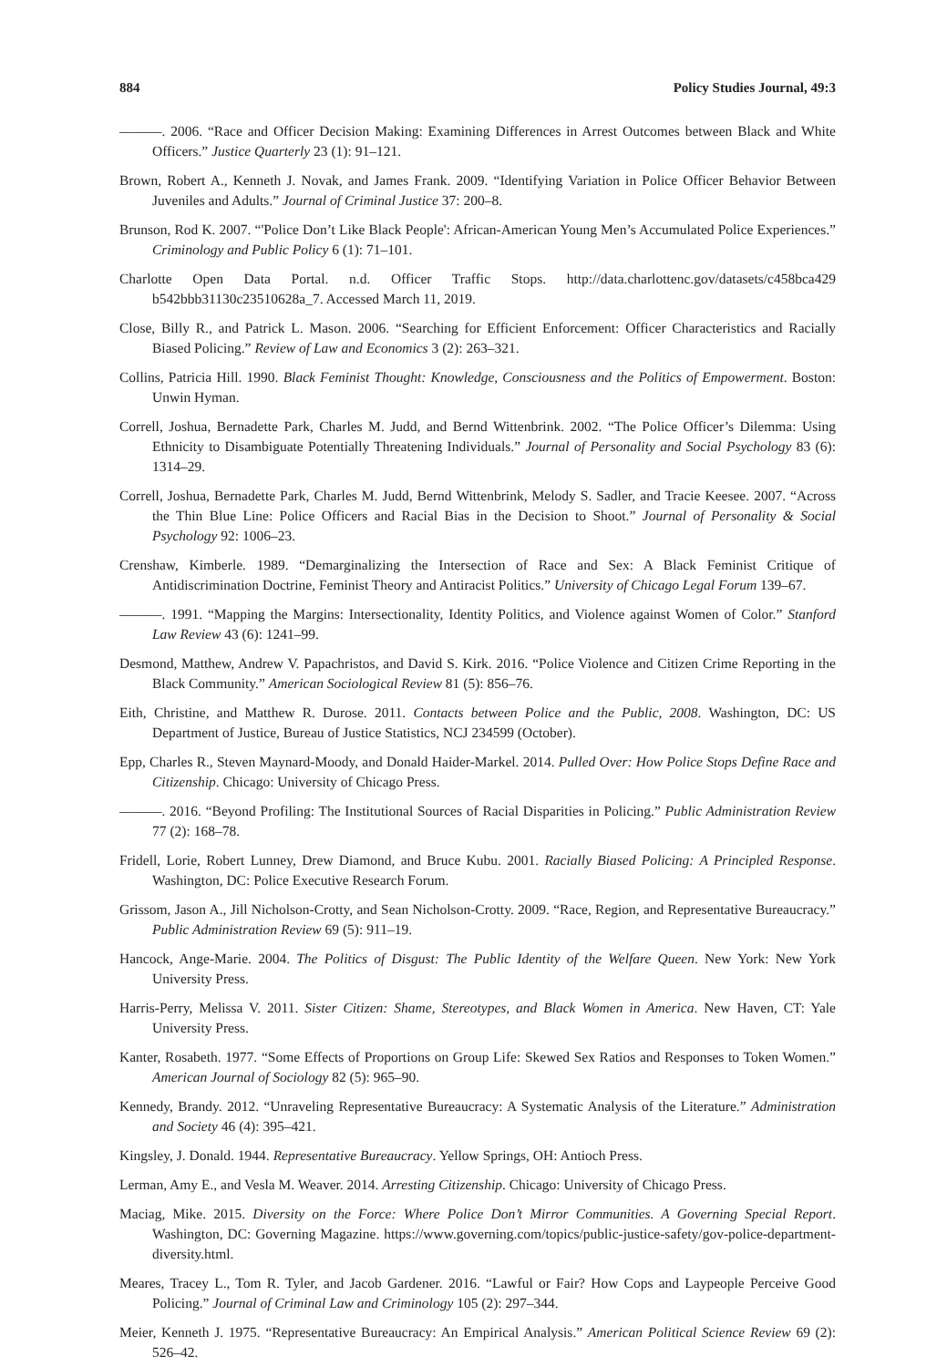884 Policy Studies Journal, 49:3
———. 2006. “Race and Officer Decision Making: Examining Differences in Arrest Outcomes between Black and White Officers.” Justice Quarterly 23 (1): 91–121.
Brown, Robert A., Kenneth J. Novak, and James Frank. 2009. “Identifying Variation in Police Officer Behavior Between Juveniles and Adults.” Journal of Criminal Justice 37: 200–8.
Brunson, Rod K. 2007. “'Police Don’t Like Black People': African-American Young Men’s Accumulated Police Experiences.” Criminology and Public Policy 6 (1): 71–101.
Charlotte Open Data Portal. n.d. Officer Traffic Stops. http://data.charlottenc.gov/datasets/c458bca429 b542bbb31130c23510628a_7. Accessed March 11, 2019.
Close, Billy R., and Patrick L. Mason. 2006. “Searching for Efficient Enforcement: Officer Characteristics and Racially Biased Policing.” Review of Law and Economics 3 (2): 263–321.
Collins, Patricia Hill. 1990. Black Feminist Thought: Knowledge, Consciousness and the Politics of Empowerment. Boston: Unwin Hyman.
Correll, Joshua, Bernadette Park, Charles M. Judd, and Bernd Wittenbrink. 2002. “The Police Officer’s Dilemma: Using Ethnicity to Disambiguate Potentially Threatening Individuals.” Journal of Personality and Social Psychology 83 (6): 1314–29.
Correll, Joshua, Bernadette Park, Charles M. Judd, Bernd Wittenbrink, Melody S. Sadler, and Tracie Keesee. 2007. “Across the Thin Blue Line: Police Officers and Racial Bias in the Decision to Shoot.” Journal of Personality & Social Psychology 92: 1006–23.
Crenshaw, Kimberle. 1989. “Demarginalizing the Intersection of Race and Sex: A Black Feminist Critique of Antidiscrimination Doctrine, Feminist Theory and Antiracist Politics.” University of Chicago Legal Forum 139–67.
———. 1991. “Mapping the Margins: Intersectionality, Identity Politics, and Violence against Women of Color.” Stanford Law Review 43 (6): 1241–99.
Desmond, Matthew, Andrew V. Papachristos, and David S. Kirk. 2016. “Police Violence and Citizen Crime Reporting in the Black Community.” American Sociological Review 81 (5): 856–76.
Eith, Christine, and Matthew R. Durose. 2011. Contacts between Police and the Public, 2008. Washington, DC: US Department of Justice, Bureau of Justice Statistics, NCJ 234599 (October).
Epp, Charles R., Steven Maynard-Moody, and Donald Haider-Markel. 2014. Pulled Over: How Police Stops Define Race and Citizenship. Chicago: University of Chicago Press.
———. 2016. “Beyond Profiling: The Institutional Sources of Racial Disparities in Policing.” Public Administration Review 77 (2): 168–78.
Fridell, Lorie, Robert Lunney, Drew Diamond, and Bruce Kubu. 2001. Racially Biased Policing: A Principled Response. Washington, DC: Police Executive Research Forum.
Grissom, Jason A., Jill Nicholson-Crotty, and Sean Nicholson-Crotty. 2009. “Race, Region, and Representative Bureaucracy.” Public Administration Review 69 (5): 911–19.
Hancock, Ange-Marie. 2004. The Politics of Disgust: The Public Identity of the Welfare Queen. New York: New York University Press.
Harris-Perry, Melissa V. 2011. Sister Citizen: Shame, Stereotypes, and Black Women in America. New Haven, CT: Yale University Press.
Kanter, Rosabeth. 1977. “Some Effects of Proportions on Group Life: Skewed Sex Ratios and Responses to Token Women.” American Journal of Sociology 82 (5): 965–90.
Kennedy, Brandy. 2012. “Unraveling Representative Bureaucracy: A Systematic Analysis of the Literature.” Administration and Society 46 (4): 395–421.
Kingsley, J. Donald. 1944. Representative Bureaucracy. Yellow Springs, OH: Antioch Press.
Lerman, Amy E., and Vesla M. Weaver. 2014. Arresting Citizenship. Chicago: University of Chicago Press.
Maciag, Mike. 2015. Diversity on the Force: Where Police Don’t Mirror Communities. A Governing Special Report. Washington, DC: Governing Magazine. https://www.governing.com/topics/public-justice-safety/gov-police-department-diversity.html.
Meares, Tracey L., Tom R. Tyler, and Jacob Gardener. 2016. “Lawful or Fair? How Cops and Laypeople Perceive Good Policing.” Journal of Criminal Law and Criminology 105 (2): 297–344.
Meier, Kenneth J. 1975. “Representative Bureaucracy: An Empirical Analysis.” American Political Science Review 69 (2): 526–42.